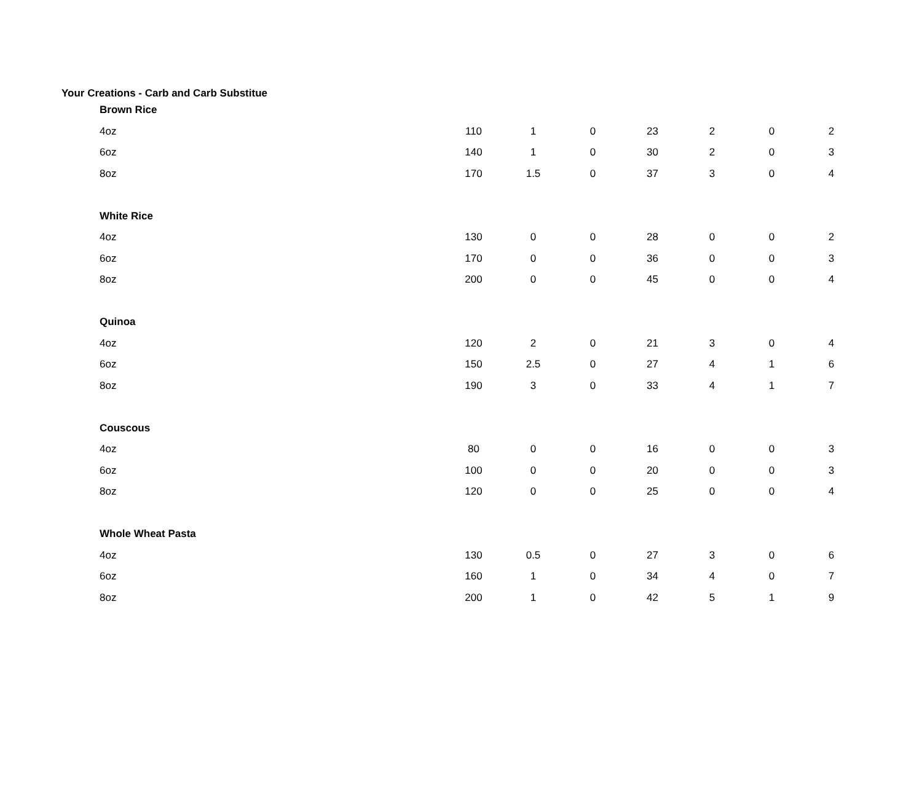Your Creations - Carb and Carb Substitue
| Brown Rice | | | | | | | |
| 4oz | 110 | 1 | 0 | 23 | 2 | 0 | 2 |
| 6oz | 140 | 1 | 0 | 30 | 2 | 0 | 3 |
| 8oz | 170 | 1.5 | 0 | 37 | 3 | 0 | 4 |
| White Rice | | | | | | | |
| 4oz | 130 | 0 | 0 | 28 | 0 | 0 | 2 |
| 6oz | 170 | 0 | 0 | 36 | 0 | 0 | 3 |
| 8oz | 200 | 0 | 0 | 45 | 0 | 0 | 4 |
| Quinoa | | | | | | | |
| 4oz | 120 | 2 | 0 | 21 | 3 | 0 | 4 |
| 6oz | 150 | 2.5 | 0 | 27 | 4 | 1 | 6 |
| 8oz | 190 | 3 | 0 | 33 | 4 | 1 | 7 |
| Couscous | | | | | | | |
| 4oz | 80 | 0 | 0 | 16 | 0 | 0 | 3 |
| 6oz | 100 | 0 | 0 | 20 | 0 | 0 | 3 |
| 8oz | 120 | 0 | 0 | 25 | 0 | 0 | 4 |
| Whole Wheat Pasta | | | | | | | |
| 4oz | 130 | 0.5 | 0 | 27 | 3 | 0 | 6 |
| 6oz | 160 | 1 | 0 | 34 | 4 | 0 | 7 |
| 8oz | 200 | 1 | 0 | 42 | 5 | 1 | 9 |